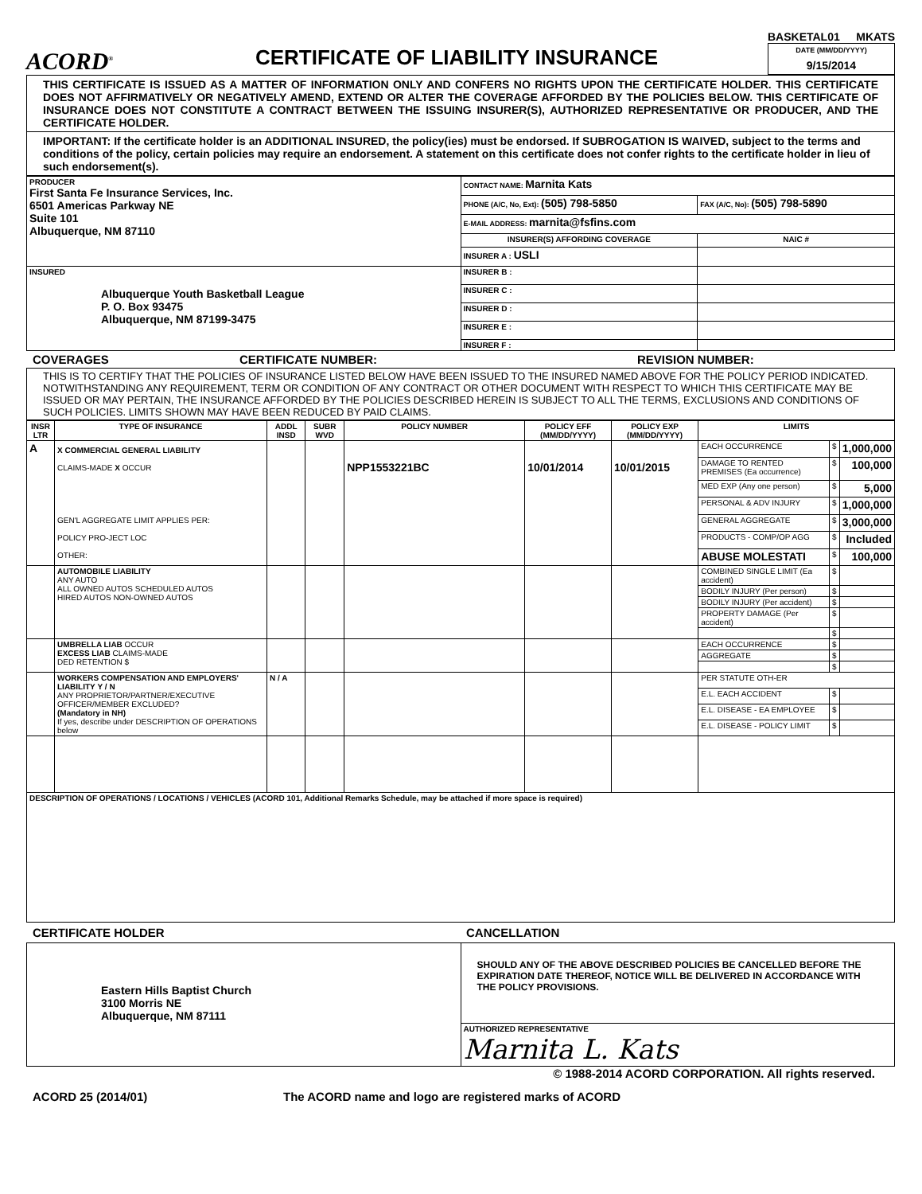ACORD<sup>®</sup>
CERTIFICATE OF LIABILITY INSURANCE
BASKETAL01 MKATS
DATE (MM/DD/YYYY)
9/15/2014
THIS CERTIFICATE IS ISSUED AS A MATTER OF INFORMATION ONLY AND CONFERS NO RIGHTS UPON THE CERTIFICATE HOLDER. THIS CERTIFICATE DOES NOT AFFIRMATIVELY OR NEGATIVELY AMEND, EXTEND OR ALTER THE COVERAGE AFFORDED BY THE POLICIES BELOW. THIS CERTIFICATE OF INSURANCE DOES NOT CONSTITUTE A CONTRACT BETWEEN THE ISSUING INSURER(S), AUTHORIZED REPRESENTATIVE OR PRODUCER, AND THE CERTIFICATE HOLDER.
IMPORTANT: If the certificate holder is an ADDITIONAL INSURED, the policy(ies) must be endorsed. If SUBROGATION IS WAIVED, subject to the terms and conditions of the policy, certain policies may require an endorsement. A statement on this certificate does not confer rights to the certificate holder in lieu of such endorsement(s).
| PRODUCER First Santa Fe Insurance Services, Inc. 6501 Americas Parkway NE Suite 101 Albuquerque, NM 87110 | CONTACT NAME: Marnita Kats | |
| | PHONE (A/C, No, Ext): (505) 798-5850 | FAX (A/C, No): (505) 798-5890 |
| | E-MAIL ADDRESS: marnita@fsfins.com | |
| | INSURER(S) AFFORDING COVERAGE | NAIC # |
| | INSURER A : USLI | |
| INSURED Albuquerque Youth Basketball League P. O. Box 93475 Albuquerque, NM 87199-3475 | INSURER B : | |
| | INSURER C : | |
| | INSURER D : | |
| | INSURER E : | |
| | INSURER F : | |
COVERAGES CERTIFICATE NUMBER: REVISION NUMBER:
THIS IS TO CERTIFY THAT THE POLICIES OF INSURANCE LISTED BELOW HAVE BEEN ISSUED TO THE INSURED NAMED ABOVE FOR THE POLICY PERIOD INDICATED. NOTWITHSTANDING ANY REQUIREMENT, TERM OR CONDITION OF ANY CONTRACT OR OTHER DOCUMENT WITH RESPECT TO WHICH THIS CERTIFICATE MAY BE ISSUED OR MAY PERTAIN, THE INSURANCE AFFORDED BY THE POLICIES DESCRIBED HEREIN IS SUBJECT TO ALL THE TERMS, EXCLUSIONS AND CONDITIONS OF SUCH POLICIES. LIMITS SHOWN MAY HAVE BEEN REDUCED BY PAID CLAIMS.
| INSR LTR | TYPE OF INSURANCE | ADDL INSD | SUBR WVD | POLICY NUMBER | POLICY EFF (MM/DD/YYYY) | POLICY EXP (MM/DD/YYYY) | LIMITS | | |
| --- | --- | --- | --- | --- | --- | --- | --- | --- | --- |
| A | X COMMERCIAL GENERAL LIABILITY CLAIMS-MADE X OCCUR GEN'L AGGREGATE LIMIT APPLIES PER: POLICY PRO-JECT LOC OTHER: | | | NPP1553221BC | 10/01/2014 | 10/01/2015 | EACH OCCURRENCE | $ | 1,000,000 |
| | | | | | | | DAMAGE TO RENTED PREMISES (Ea occurrence) | $ | 100,000 |
| | | | | | | | MED EXP (Any one person) | $ | 5,000 |
| | | | | | | | PERSONAL & ADV INJURY | $ | 1,000,000 |
| | | | | | | | GENERAL AGGREGATE | $ | 3,000,000 |
| | | | | | | | PRODUCTS - COMP/OP AGG | $ | Included |
| | | | | | | | ABUSE MOLESTATI | $ | 100,000 |
| | AUTOMOBILE LIABILITY ANY AUTO ALL OWNED AUTOS SCHEDULED AUTOS HIRED AUTOS NON-OWNED AUTOS | | | | | | COMBINED SINGLE LIMIT (Ea accident) | $ | |
| | | | | | | | BODILY INJURY (Per person) | $ | |
| | | | | | | | BODILY INJURY (Per accident) | $ | |
| | | | | | | | PROPERTY DAMAGE (Per accident) | $ | |
| | | | | | | | | $ | |
| | UMBRELLA LIAB OCCUR EXCESS LIAB CLAIMS-MADE DED RETENTION $ | | | | | | EACH OCCURRENCE | $ | |
| | | | | | | | AGGREGATE | $ | |
| | | | | | | | | $ | |
| | WORKERS COMPENSATION AND EMPLOYERS' LIABILITY Y / N ANY PROPRIETOR/PARTNER/EXECUTIVE OFFICER/MEMBER EXCLUDED? (Mandatory in NH) If yes, describe under DESCRIPTION OF OPERATIONS below | N / A | | | | | PER STATUTE OTH-ER | | |
| | | | | | | | E.L. EACH ACCIDENT | $ | |
| | | | | | | | E.L. DISEASE - EA EMPLOYEE | $ | |
| | | | | | | | E.L. DISEASE - POLICY LIMIT | $ | |
| DESCRIPTION OF OPERATIONS / LOCATIONS / VEHICLES (ACORD 101, Additional Remarks Schedule, may be attached if more space is required) | | | | | | | | | |
CERTIFICATE HOLDER CANCELLATION
| Eastern Hills Baptist Church 3100 Morris NE Albuquerque, NM 87111 | SHOULD ANY OF THE ABOVE DESCRIBED POLICIES BE CANCELLED BEFORE THE EXPIRATION DATE THEREOF, NOTICE WILL BE DELIVERED IN ACCORDANCE WITH THE POLICY PROVISIONS. |
| | AUTHORIZED REPRESENTATIVE Marnita L. Kats |
© 1988-2014 ACORD CORPORATION. All rights reserved.
ACORD 25 (2014/01) The ACORD name and logo are registered marks of ACORD